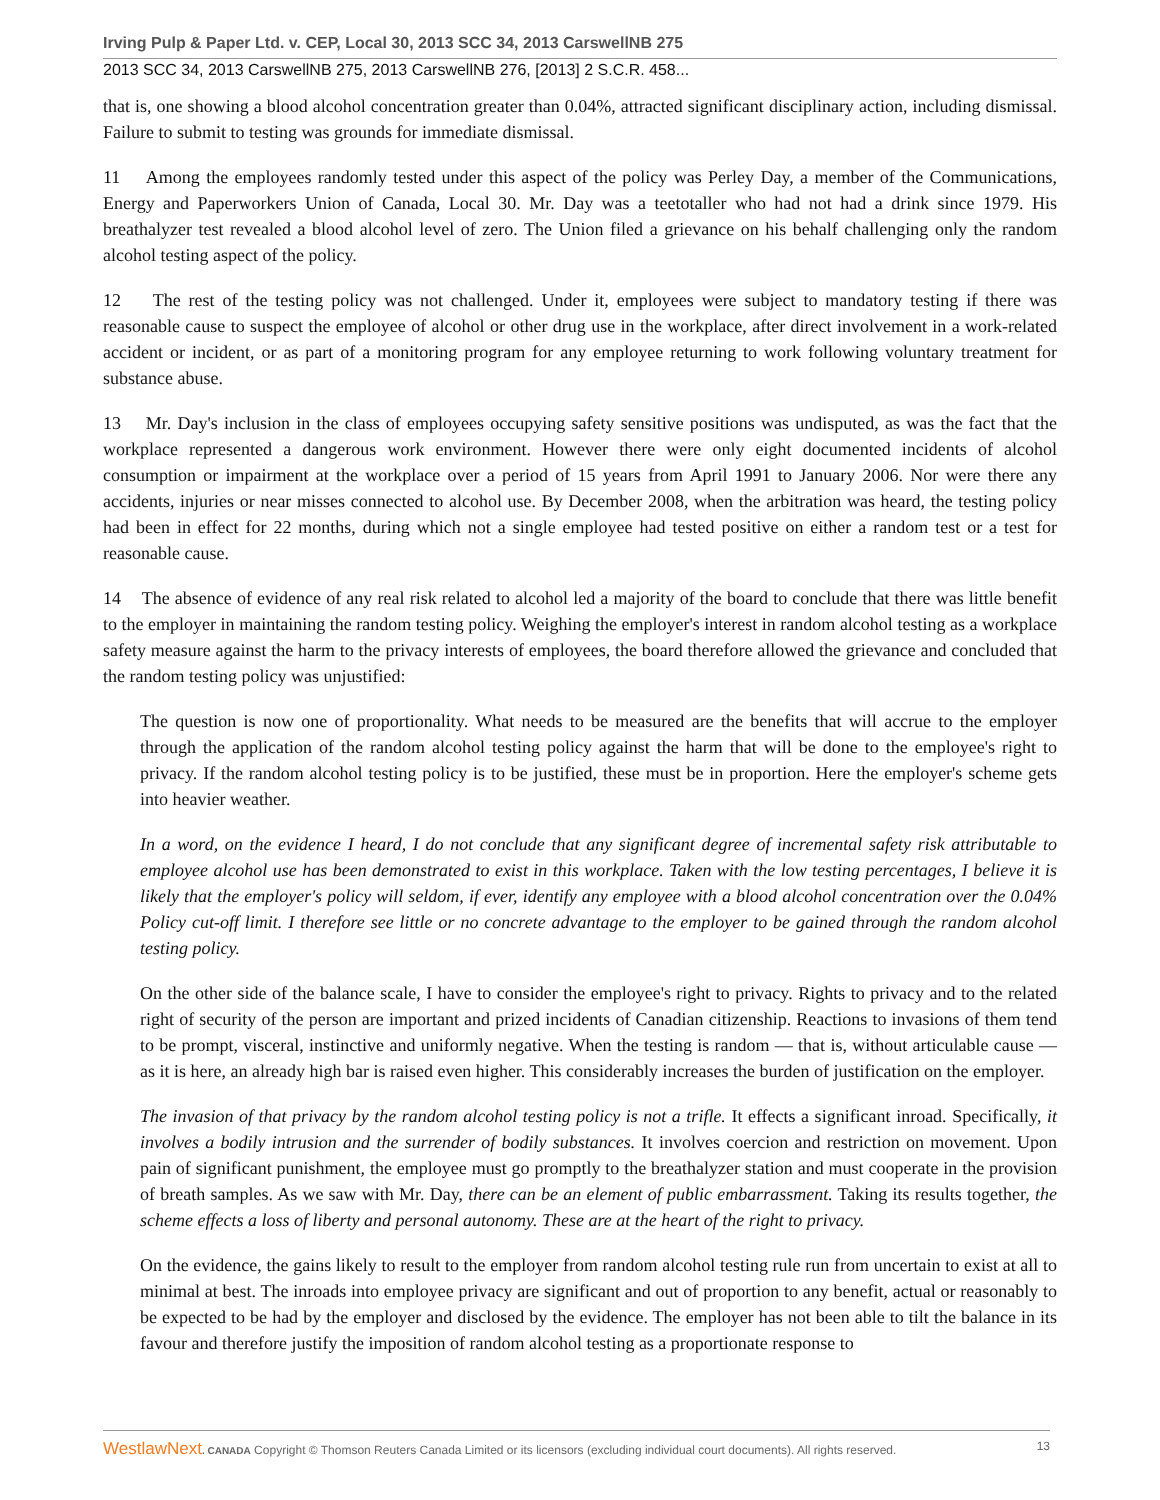Irving Pulp & Paper Ltd. v. CEP, Local 30, 2013 SCC 34, 2013 CarswellNB 275
2013 SCC 34, 2013 CarswellNB 275, 2013 CarswellNB 276, [2013] 2 S.C.R. 458...
that is, one showing a blood alcohol concentration greater than 0.04%, attracted significant disciplinary action, including dismissal. Failure to submit to testing was grounds for immediate dismissal.
11 Among the employees randomly tested under this aspect of the policy was Perley Day, a member of the Communications, Energy and Paperworkers Union of Canada, Local 30. Mr. Day was a teetotaller who had not had a drink since 1979. His breathalyzer test revealed a blood alcohol level of zero. The Union filed a grievance on his behalf challenging only the random alcohol testing aspect of the policy.
12 The rest of the testing policy was not challenged. Under it, employees were subject to mandatory testing if there was reasonable cause to suspect the employee of alcohol or other drug use in the workplace, after direct involvement in a work-related accident or incident, or as part of a monitoring program for any employee returning to work following voluntary treatment for substance abuse.
13 Mr. Day's inclusion in the class of employees occupying safety sensitive positions was undisputed, as was the fact that the workplace represented a dangerous work environment. However there were only eight documented incidents of alcohol consumption or impairment at the workplace over a period of 15 years from April 1991 to January 2006. Nor were there any accidents, injuries or near misses connected to alcohol use. By December 2008, when the arbitration was heard, the testing policy had been in effect for 22 months, during which not a single employee had tested positive on either a random test or a test for reasonable cause.
14 The absence of evidence of any real risk related to alcohol led a majority of the board to conclude that there was little benefit to the employer in maintaining the random testing policy. Weighing the employer's interest in random alcohol testing as a workplace safety measure against the harm to the privacy interests of employees, the board therefore allowed the grievance and concluded that the random testing policy was unjustified:
The question is now one of proportionality. What needs to be measured are the benefits that will accrue to the employer through the application of the random alcohol testing policy against the harm that will be done to the employee's right to privacy. If the random alcohol testing policy is to be justified, these must be in proportion. Here the employer's scheme gets into heavier weather.
In a word, on the evidence I heard, I do not conclude that any significant degree of incremental safety risk attributable to employee alcohol use has been demonstrated to exist in this workplace. Taken with the low testing percentages, I believe it is likely that the employer's policy will seldom, if ever, identify any employee with a blood alcohol concentration over the 0.04% Policy cut-off limit. I therefore see little or no concrete advantage to the employer to be gained through the random alcohol testing policy.
On the other side of the balance scale, I have to consider the employee's right to privacy. Rights to privacy and to the related right of security of the person are important and prized incidents of Canadian citizenship. Reactions to invasions of them tend to be prompt, visceral, instinctive and uniformly negative. When the testing is random — that is, without articulable cause — as it is here, an already high bar is raised even higher. This considerably increases the burden of justification on the employer.
The invasion of that privacy by the random alcohol testing policy is not a trifle. It effects a significant inroad. Specifically, it involves a bodily intrusion and the surrender of bodily substances. It involves coercion and restriction on movement. Upon pain of significant punishment, the employee must go promptly to the breathalyzer station and must cooperate in the provision of breath samples. As we saw with Mr. Day, there can be an element of public embarrassment. Taking its results together, the scheme effects a loss of liberty and personal autonomy. These are at the heart of the right to privacy.
On the evidence, the gains likely to result to the employer from random alcohol testing rule run from uncertain to exist at all to minimal at best. The inroads into employee privacy are significant and out of proportion to any benefit, actual or reasonably to be expected to be had by the employer and disclosed by the evidence. The employer has not been able to tilt the balance in its favour and therefore justify the imposition of random alcohol testing as a proportionate response to
WestlawNext. CANADA Copyright © Thomson Reuters Canada Limited or its licensors (excluding individual court documents). All rights reserved. 13